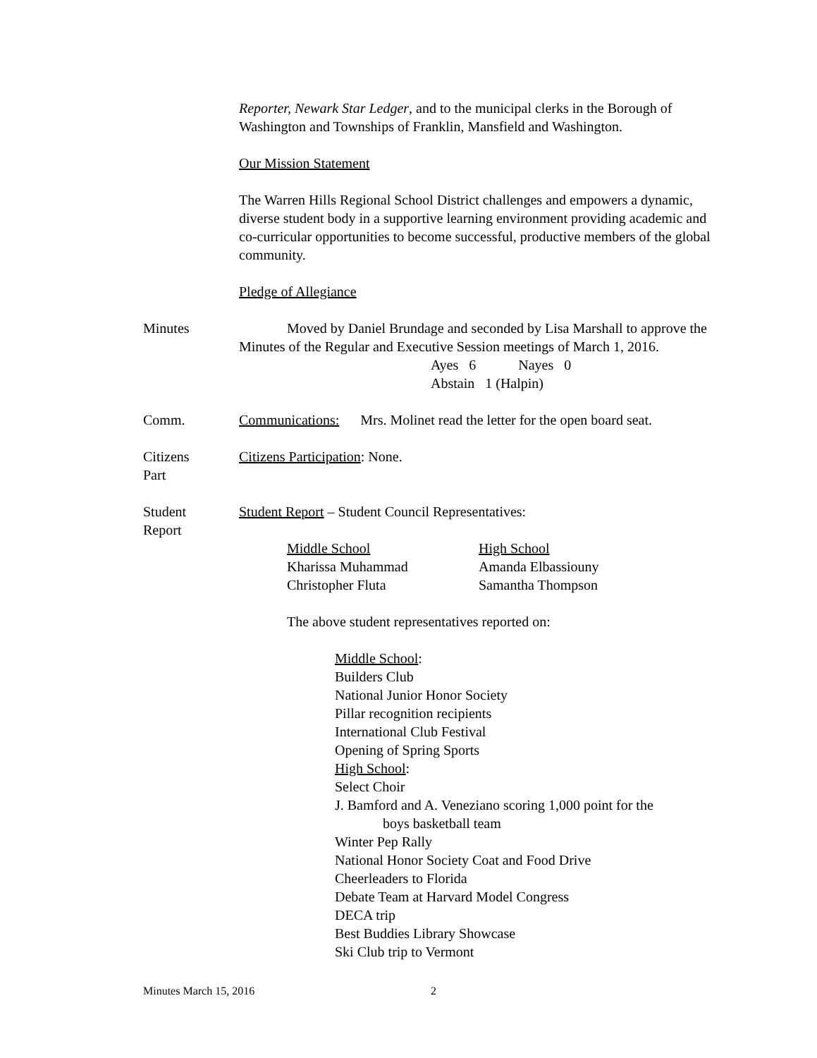Reporter, Newark Star Ledger, and to the municipal clerks in the Borough of Washington and Townships of Franklin, Mansfield and Washington.
Our Mission Statement
The Warren Hills Regional School District challenges and empowers a dynamic, diverse student body in a supportive learning environment providing academic and co-curricular opportunities to become successful, productive members of the global community.
Pledge of Allegiance
Minutes Moved by Daniel Brundage and seconded by Lisa Marshall to approve the Minutes of the Regular and Executive Session meetings of March 1, 2016.
Ayes 6 Nayes 0
Abstain 1 (Halpin)
Comm. Communications: Mrs. Molinet read the letter for the open board seat.
Citizens
Part
Citizens Participation: None.
Student
Report
Student Report – Student Council Representatives:
Middle School
Kharissa Muhammad
Christopher Fluta
High School
Amanda Elbassiouny
Samantha Thompson
The above student representatives reported on:
Middle School:
Builders Club
National Junior Honor Society
Pillar recognition recipients
International Club Festival
Opening of Spring Sports
High School:
Select Choir
J. Bamford and A. Veneziano scoring 1,000 point for the
boys basketball team
Winter Pep Rally
National Honor Society Coat and Food Drive
Cheerleaders to Florida
Debate Team at Harvard Model Congress
DECA trip
Best Buddies Library Showcase
Ski Club trip to Vermont
Minutes March 15, 2016 2